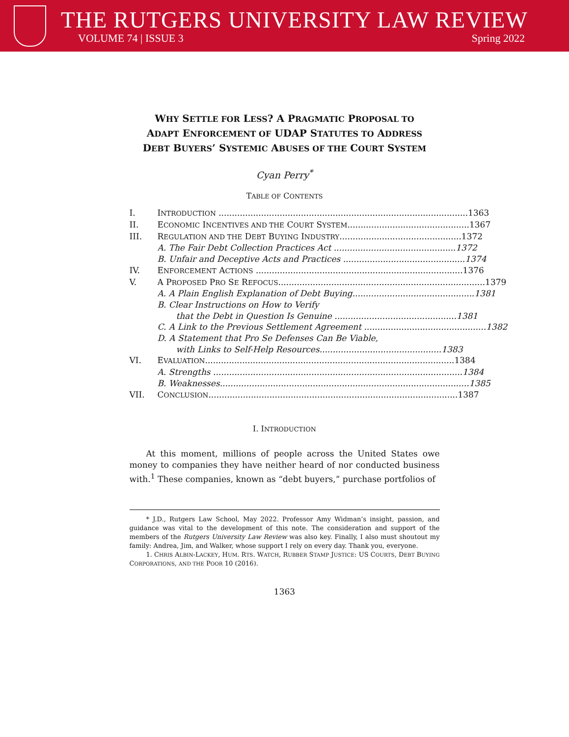THE RUTGERS UNIVERSITY LAW REVIEW
VOLUME 74 | ISSUE 3 Spring 2022
WHY SETTLE FOR LESS? A PRAGMATIC PROPOSAL TO
ADAPT ENFORCEMENT OF UDAP STATUTES TO ADDRESS
DEBT BUYERS’ SYSTEMIC ABUSES OF THE COURT SYSTEM
Cyan Perry<sup>*</sup>
TABLE OF CONTENTS
I. INTRODUCTION .............................................................................................. 1363
II. ECONOMIC INCENTIVES AND THE COURT SYSTEM.............................................. 1367
III. REGULATION AND THE DEBT BUYING INDUSTRY.............................................. 1372
A. The Fair Debt Collection Practices Act .............................................. 1372
B. Unfair and Deceptive Acts and Practices .............................................. 1374
IV. ENFORCEMENT ACTIONS .............................................................................. 1376
V. A PROPOSED PRO SE REFOCUS.............................................................................. 1379
A. A Plain English Explanation of Debt Buying.............................................. 1381
B. Clear Instructions on How to Verify
that the Debt in Question Is Genuine .............................................. 1381
C. A Link to the Previous Settlement Agreement .............................................. 1382
D. A Statement that Pro Se Defenses Can Be Viable,
with Links to Self-Help Resources.............................................. 1383
VI. EVALUATION.............................................................................................. 1384
A. Strengths .............................................................................................. 1384
B. Weaknesses.............................................................................................. 1385
VII. CONCLUSION.............................................................................................. 1387
I. INTRODUCTION
At this moment, millions of people across the United States owe money to companies they have neither heard of nor conducted business with.<sup>1</sup> These companies, known as “debt buyers,” purchase portfolios of
* J.D., Rutgers Law School, May 2022. Professor Amy Widman’s insight, passion, and guidance was vital to the development of this note. The consideration and support of the members of the Rutgers University Law Review was also key. Finally, I also must shoutout my family: Andrea, Jim, and Walker, whose support I rely on every day. Thank you, everyone.
1. CHRIS ALBIN-LACKEY, HUM. RTS. WATCH, RUBBER STAMP JUSTICE: US COURTS, DEBT BUYING CORPORATIONS, AND THE POOR 10 (2016).
1363